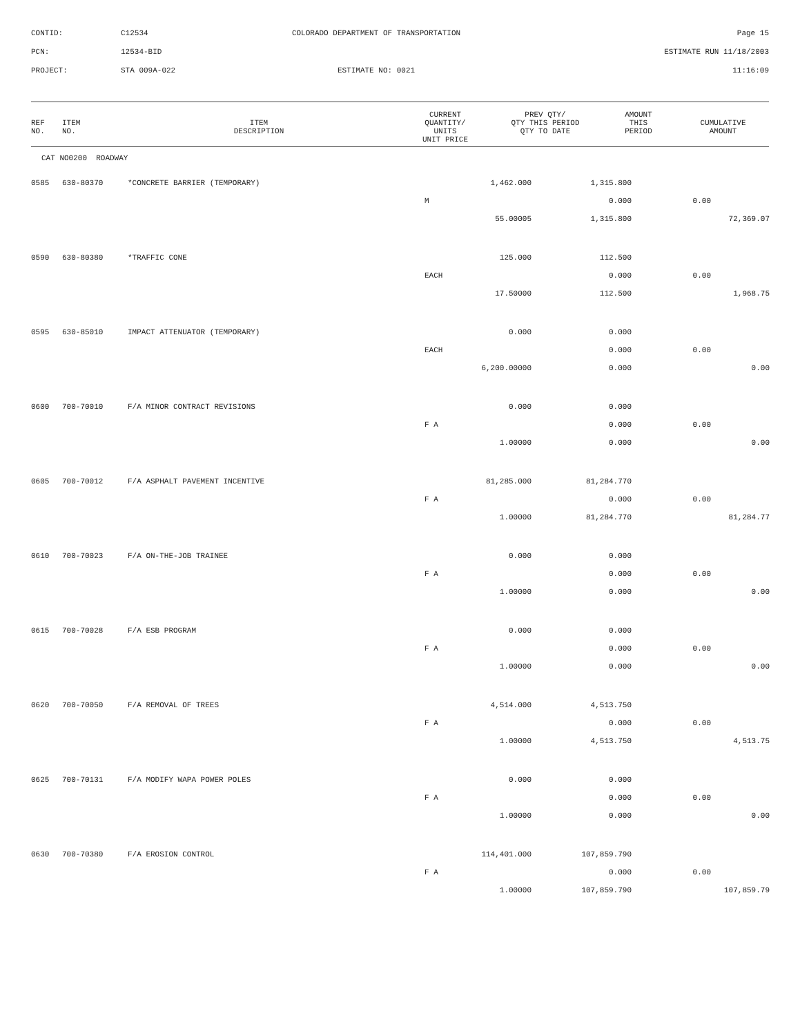CONTID: C12534 COLORADO DEPARTMENT OF TRANSPORTATION Page 15
PCN: 12534-BID ESTIMATE RUN 11/18/2003
PROJECT: STA 009A-022 ESTIMATE NO: 0021 11:16:09
| REF NO. | ITEM NO. | ITEM DESCRIPTION | CURRENT QUANTITY/ UNITS UNIT PRICE | PREV QTY/ QTY THIS PERIOD QTY TO DATE | AMOUNT THIS PERIOD | CUMULATIVE AMOUNT |
| --- | --- | --- | --- | --- | --- | --- |
CAT NO0200 ROADWAY
| 0585 | 630-80370 | *CONCRETE BARRIER (TEMPORARY) | 1,462.000 | 1,315.800 | | |
| | | M | | 0.000 | 0.00 | |
| | | | 55.00005 | 1,315.800 | | 72,369.07 |
| 0590 | 630-80380 | *TRAFFIC CONE | 125.000 | 112.500 | | |
| | | EACH | | 0.000 | 0.00 | |
| | | | 17.50000 | 112.500 | | 1,968.75 |
| 0595 | 630-85010 | IMPACT ATTENUATOR (TEMPORARY) | 0.000 | 0.000 | | |
| | | EACH | | 0.000 | 0.00 | |
| | | | 6,200.00000 | 0.000 | | 0.00 |
| 0600 | 700-70010 | F/A MINOR CONTRACT REVISIONS | 0.000 | 0.000 | | |
| | | F A | | 0.000 | 0.00 | |
| | | | 1.00000 | 0.000 | | 0.00 |
| 0605 | 700-70012 | F/A ASPHALT PAVEMENT INCENTIVE | 81,285.000 | 81,284.770 | | |
| | | F A | | 0.000 | 0.00 | |
| | | | 1.00000 | 81,284.770 | | 81,284.77 |
| 0610 | 700-70023 | F/A ON-THE-JOB TRAINEE | 0.000 | 0.000 | | |
| | | F A | | 0.000 | 0.00 | |
| | | | 1.00000 | 0.000 | | 0.00 |
| 0615 | 700-70028 | F/A ESB PROGRAM | 0.000 | 0.000 | | |
| | | F A | | 0.000 | 0.00 | |
| | | | 1.00000 | 0.000 | | 0.00 |
| 0620 | 700-70050 | F/A REMOVAL OF TREES | 4,514.000 | 4,513.750 | | |
| | | F A | | 0.000 | 0.00 | |
| | | | 1.00000 | 4,513.750 | | 4,513.75 |
| 0625 | 700-70131 | F/A MODIFY WAPA POWER POLES | 0.000 | 0.000 | | |
| | | F A | | 0.000 | 0.00 | |
| | | | 1.00000 | 0.000 | | 0.00 |
| 0630 | 700-70380 | F/A EROSION CONTROL | 114,401.000 | 107,859.790 | | |
| | | F A | | 0.000 | 0.00 | |
| | | | 1.00000 | 107,859.790 | | 107,859.79 |